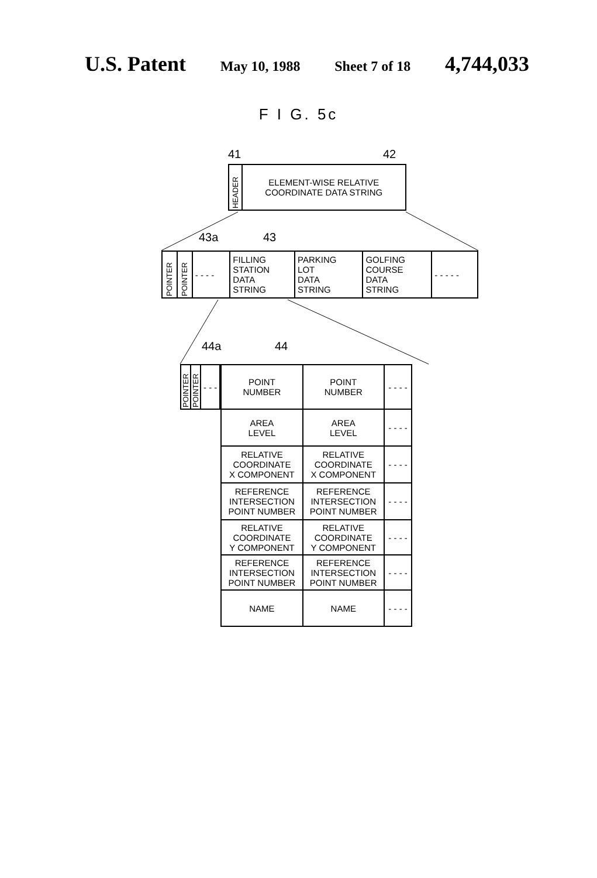U.S. Patent May 10, 1988 Sheet 7 of 18 4,744,033
F I G. 5c
41 42
| HEADER | ELEMENT-WISE RELATIVE COORDINATE DATA STRING |
43a 43
| POINTER | POINTER | - - - - | FILLING STATION DATA STRING | PARKING LOT DATA STRING | GOLFING COURSE DATA STRING | - - - - - |
44a 44
| POINTER | POINTER | - - - |
| POINT NUMBER | POINT NUMBER | - - - - |
| AREA LEVEL | AREA LEVEL | - - - - |
| RELATIVE COORDINATE X COMPONENT | RELATIVE COORDINATE X COMPONENT | - - - - |
| REFERENCE INTERSECTION POINT NUMBER | REFERENCE INTERSECTION POINT NUMBER | - - - - |
| RELATIVE COORDINATE Y COMPONENT | RELATIVE COORDINATE Y COMPONENT | - - - - |
| REFERENCE INTERSECTION POINT NUMBER | REFERENCE INTERSECTION POINT NUMBER | - - - - |
| NAME | NAME | - - - - |